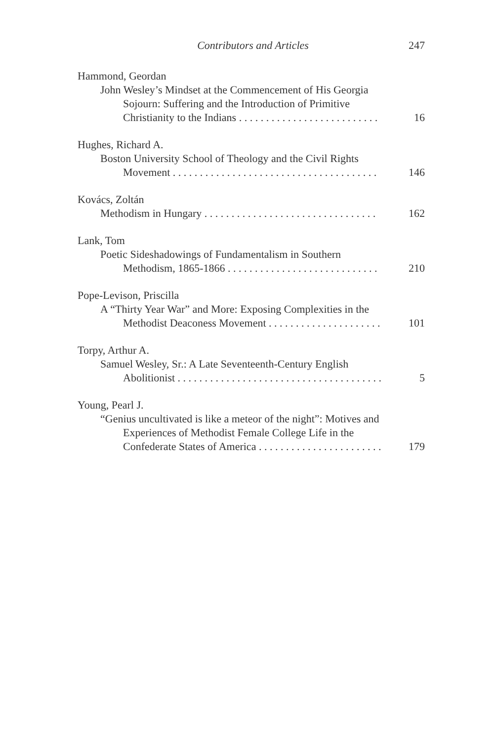Contributors and Articles 247
Hammond, Geordan
John Wesley’s Mindset at the Commencement of His Georgia
Sojourn: Suffering and the Introduction of Primitive
Christianity to the Indians . . . . . . . . . . . . . . . . . . . . . . . . . . 16
Hughes, Richard A.
Boston University School of Theology and the Civil Rights
Movement . . . . . . . . . . . . . . . . . . . . . . . . . . . . . . . . . . . . . . 146
Kovács, Zoltán
Methodism in Hungary . . . . . . . . . . . . . . . . . . . . . . . . . . . . . . . . 162
Lank, Tom
Poetic Sideshadowings of Fundamentalism in Southern
Methodism, 1865-1866 . . . . . . . . . . . . . . . . . . . . . . . . . . . . 210
Pope-Levison, Priscilla
A “Thirty Year War” and More: Exposing Complexities in the
Methodist Deaconess Movement . . . . . . . . . . . . . . . . . . . . . 101
Torpy, Arthur A.
Samuel Wesley, Sr.: A Late Seventeenth-Century English
Abolitionist . . . . . . . . . . . . . . . . . . . . . . . . . . . . . . . . . . . . . . 5
Young, Pearl J.
“Genius uncultivated is like a meteor of the night”: Motives and
Experiences of Methodist Female College Life in the
Confederate States of America . . . . . . . . . . . . . . . . . . . . . . . 179